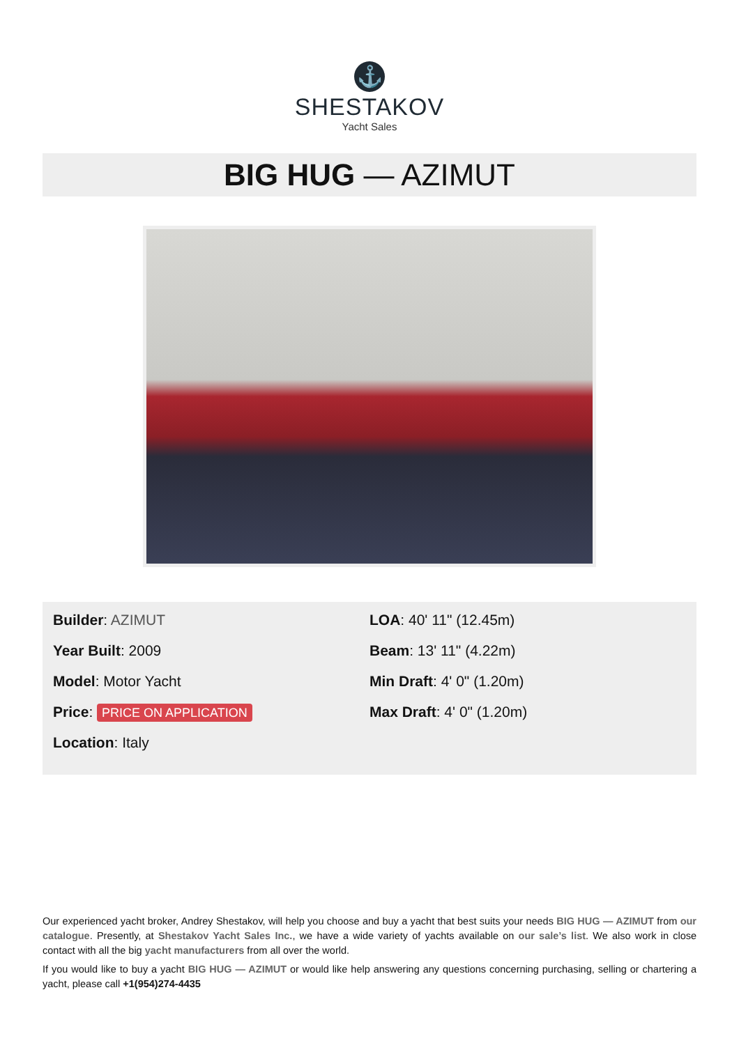⚓
SHESTAKOV
Yacht Sales
BIG HUG — AZIMUT
Builder: AZIMUT
Year Built: 2009
Model: Motor Yacht
Price: PRICE ON APPLICATION
Location: Italy
LOA: 40' 11" (12.45m)
Beam: 13' 11" (4.22m)
Min Draft: 4' 0" (1.20m)
Max Draft: 4' 0" (1.20m)
Our experienced yacht broker, Andrey Shestakov, will help you choose and buy a yacht that best suits your needs BIG HUG — AZIMUT from our catalogue. Presently, at Shestakov Yacht Sales Inc., we have a wide variety of yachts available on our sale’s list. We also work in close contact with all the big yacht manufacturers from all over the world.
If you would like to buy a yacht BIG HUG — AZIMUT or would like help answering any questions concerning purchasing, selling or chartering a yacht, please call +1(954)274-4435